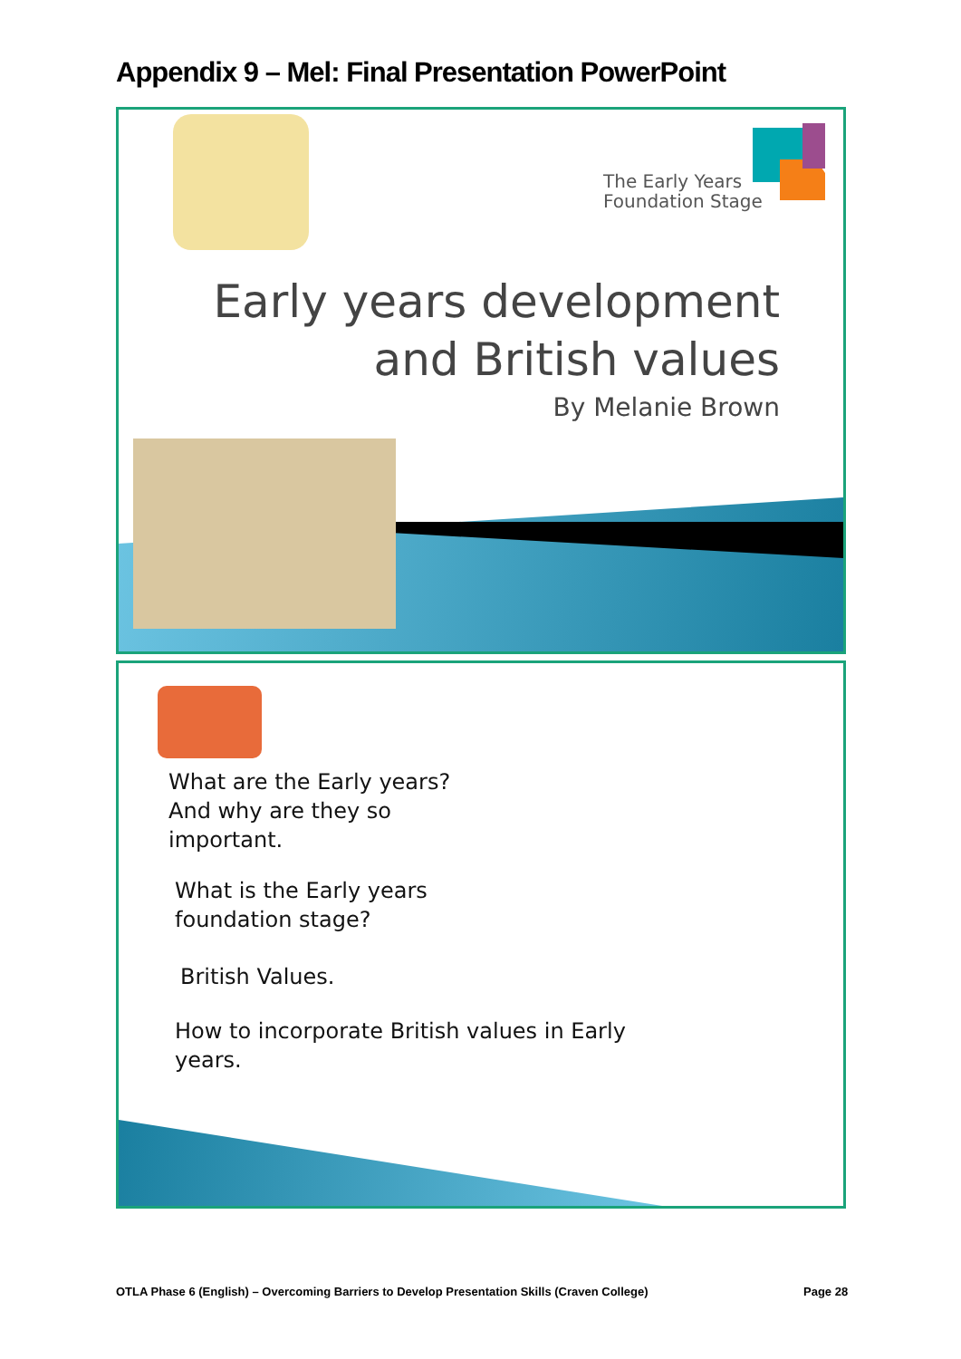Appendix 9 – Mel: Final Presentation PowerPoint
The Early Years
Foundation Stage
Early years development
and British values
By Melanie Brown
What are the Early years?
And why are they so
important.
What is the Early years
foundation stage?
British Values.
How to incorporate British values in Early
years.
OTLA Phase 6 (English) – Overcoming Barriers to Develop Presentation Skills (Craven College)
Page 28